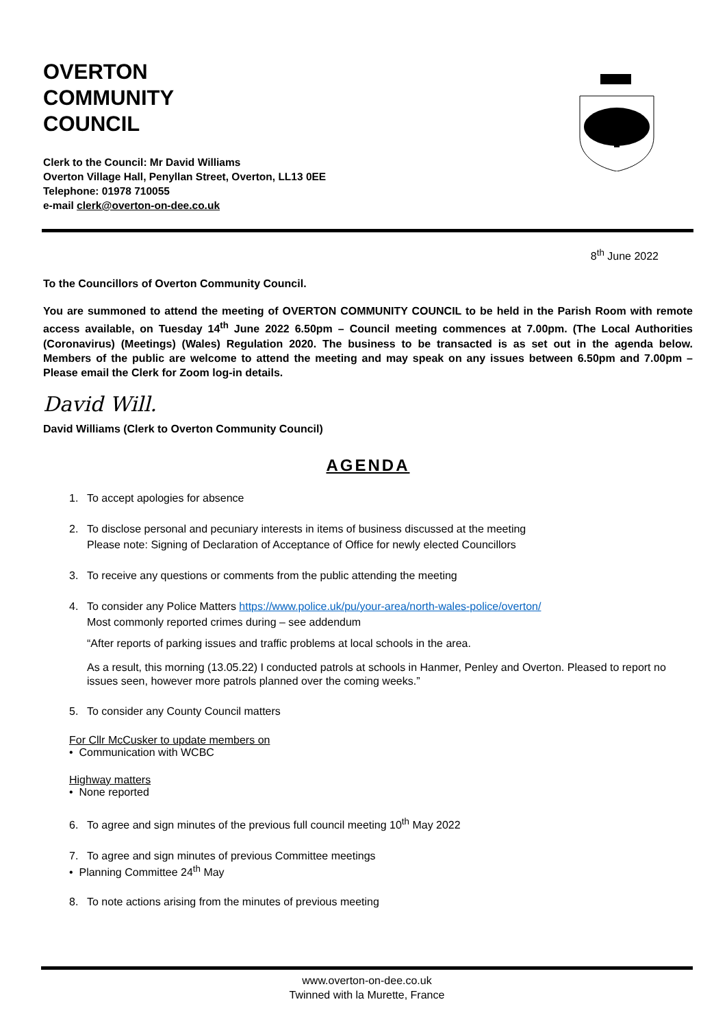OVERTON
COMMUNITY
COUNCIL
Clerk to the Council: Mr David Williams
Overton Village Hall, Penyllan Street, Overton, LL13 0EE
Telephone: 01978 710055
e-mail clerk@overton-on-dee.co.uk
8<sup>th</sup> June 2022
To the Councillors of Overton Community Council.
You are summoned to attend the meeting of OVERTON COMMUNITY COUNCIL to be held in the Parish Room with remote access available, on Tuesday 14<sup>th</sup> June 2022 6.50pm – Council meeting commences at 7.00pm. (The Local Authorities (Coronavirus) (Meetings) (Wales) Regulation 2020. The business to be transacted is as set out in the agenda below. Members of the public are welcome to attend the meeting and may speak on any issues between 6.50pm and 7.00pm – Please email the Clerk for Zoom log-in details.
David Will.
David Williams (Clerk to Overton Community Council)
AGENDA
1. To accept apologies for absence
2. To disclose personal and pecuniary interests in items of business discussed at the meeting
Please note: Signing of Declaration of Acceptance of Office for newly elected Councillors
3. To receive any questions or comments from the public attending the meeting
4. To consider any Police Matters https://www.police.uk/pu/your-area/north-wales-police/overton/
Most commonly reported crimes during – see addendum
“After reports of parking issues and traffic problems at local schools in the area.
As a result, this morning (13.05.22) I conducted patrols at schools in Hanmer, Penley and Overton. Pleased to report no issues seen, however more patrols planned over the coming weeks.”
5. To consider any County Council matters
For Cllr McCusker to update members on
• Communication with WCBC
Highway matters
• None reported
6. To agree and sign minutes of the previous full council meeting 10<sup>th</sup> May 2022
7. To agree and sign minutes of previous Committee meetings
• Planning Committee 24<sup>th</sup> May
8. To note actions arising from the minutes of previous meeting
www.overton-on-dee.co.uk
Twinned with la Murette, France